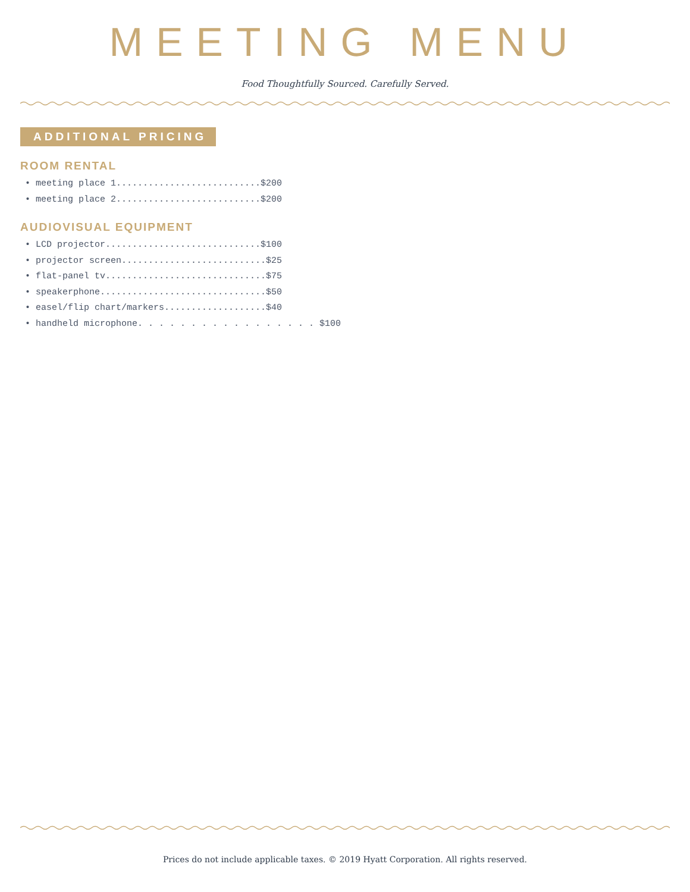MEETING MENU
Food Thoughtfully Sourced. Carefully Served.
ADDITIONAL PRICING
ROOM RENTAL
• meeting place 1...........................$200
• meeting place 2...........................$200
AUDIOVISUAL EQUIPMENT
• LCD projector.............................$100
• projector screen...........................$25
• flat-panel tv..............................$75
• speakerphone...............................$50
• easel/flip chart/markers...................$40
• handheld microphone. . . . . . . . . . . . . . . . . $100
Prices do not include applicable taxes. © 2019 Hyatt Corporation. All rights reserved.